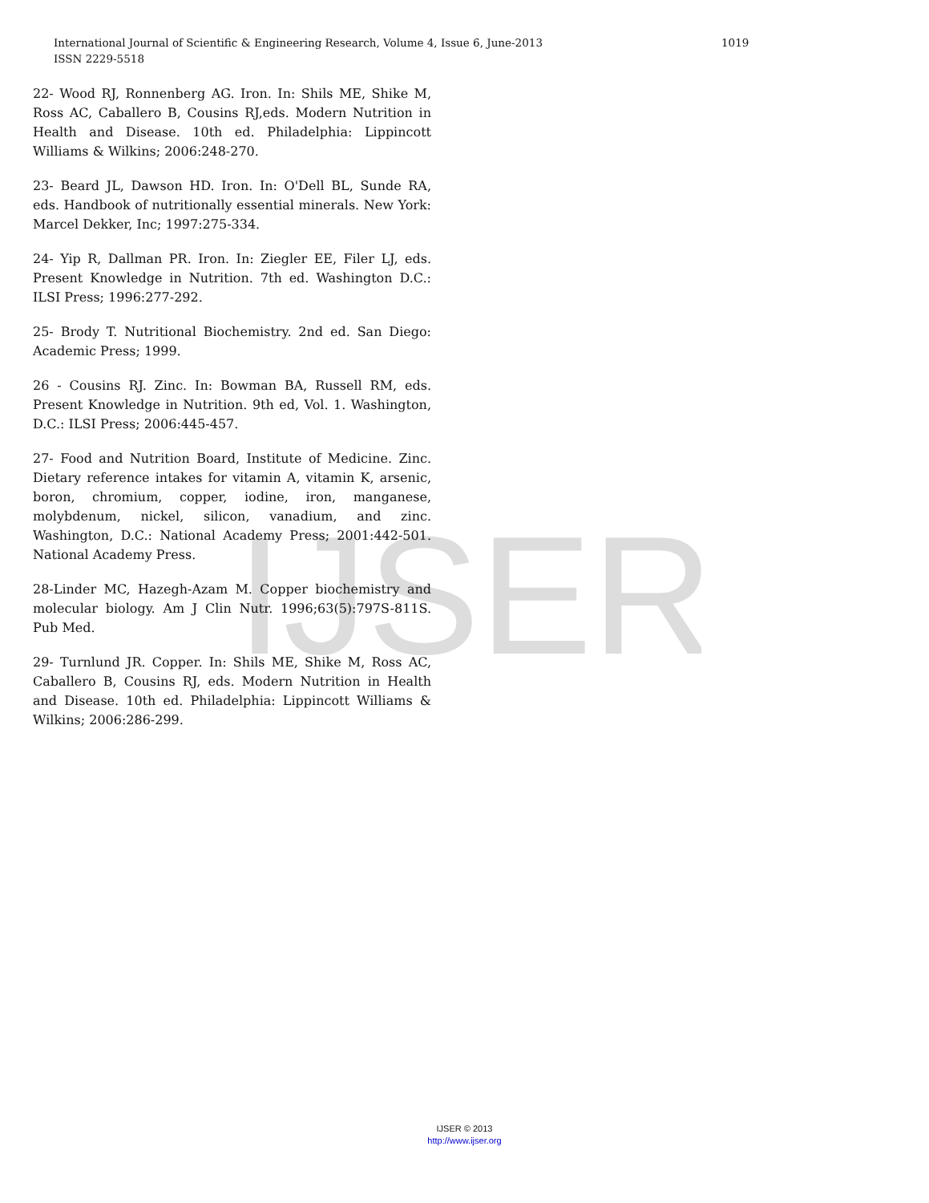IJSER
International Journal of Scientific & Engineering Research, Volume 4, Issue 6, June-2013
1019
ISSN 2229-5518
22- Wood RJ, Ronnenberg AG. Iron. In: Shils ME, Shike M, Ross AC, Caballero B, Cousins RJ,eds. Modern Nutrition in Health and Disease. 10th ed. Philadelphia: Lippincott Williams & Wilkins; 2006:248-270.
23- Beard JL, Dawson HD. Iron. In: O'Dell BL, Sunde RA, eds. Handbook of nutritionally essential minerals. New York: Marcel Dekker, Inc; 1997:275-334.
24- Yip R, Dallman PR. Iron. In: Ziegler EE, Filer LJ, eds. Present Knowledge in Nutrition. 7th ed. Washington D.C.: ILSI Press; 1996:277-292.
25- Brody T. Nutritional Biochemistry. 2nd ed. San Diego: Academic Press; 1999.
26 - Cousins RJ. Zinc. In: Bowman BA, Russell RM, eds. Present Knowledge in Nutrition. 9th ed, Vol. 1. Washington, D.C.: ILSI Press; 2006:445-457.
27- Food and Nutrition Board, Institute of Medicine. Zinc. Dietary reference intakes for vitamin A, vitamin K, arsenic, boron, chromium, copper, iodine, iron, manganese, molybdenum, nickel, silicon, vanadium, and zinc. Washington, D.C.: National Academy Press; 2001:442-501. National Academy Press.
28-Linder MC, Hazegh-Azam M. Copper biochemistry and molecular biology. Am J Clin Nutr. 1996;63(5):797S-811S. Pub Med.
29- Turnlund JR. Copper. In: Shils ME, Shike M, Ross AC, Caballero B, Cousins RJ, eds. Modern Nutrition in Health and Disease. 10th ed. Philadelphia: Lippincott Williams & Wilkins; 2006:286-299.
IJSER © 2013
http://www.ijser.org